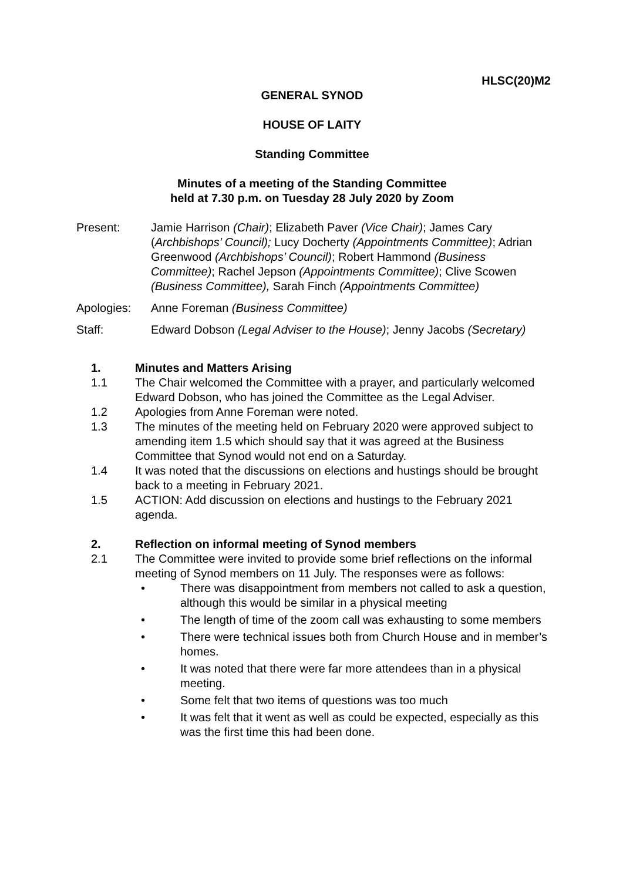HLSC(20)M2
GENERAL SYNOD
HOUSE OF LAITY
Standing Committee
Minutes of a meeting of the Standing Committee
held at 7.30 p.m. on Tuesday 28 July 2020 by Zoom
Present: Jamie Harrison (Chair); Elizabeth Paver (Vice Chair); James Cary (Archbishops’ Council); Lucy Docherty (Appointments Committee); Adrian Greenwood (Archbishops’ Council); Robert Hammond (Business Committee); Rachel Jepson (Appointments Committee); Clive Scowen (Business Committee), Sarah Finch (Appointments Committee)
Apologies: Anne Foreman (Business Committee)
Staff: Edward Dobson (Legal Adviser to the House); Jenny Jacobs (Secretary)
1. Minutes and Matters Arising
1.1 The Chair welcomed the Committee with a prayer, and particularly welcomed Edward Dobson, who has joined the Committee as the Legal Adviser.
1.2 Apologies from Anne Foreman were noted.
1.3 The minutes of the meeting held on February 2020 were approved subject to amending item 1.5 which should say that it was agreed at the Business Committee that Synod would not end on a Saturday.
1.4 It was noted that the discussions on elections and hustings should be brought back to a meeting in February 2021.
1.5 ACTION: Add discussion on elections and hustings to the February 2021 agenda.
2. Reflection on informal meeting of Synod members
2.1 The Committee were invited to provide some brief reflections on the informal meeting of Synod members on 11 July. The responses were as follows:
• There was disappointment from members not called to ask a question, although this would be similar in a physical meeting
• The length of time of the zoom call was exhausting to some members
• There were technical issues both from Church House and in member’s homes.
• It was noted that there were far more attendees than in a physical meeting.
• Some felt that two items of questions was too much
• It was felt that it went as well as could be expected, especially as this was the first time this had been done.